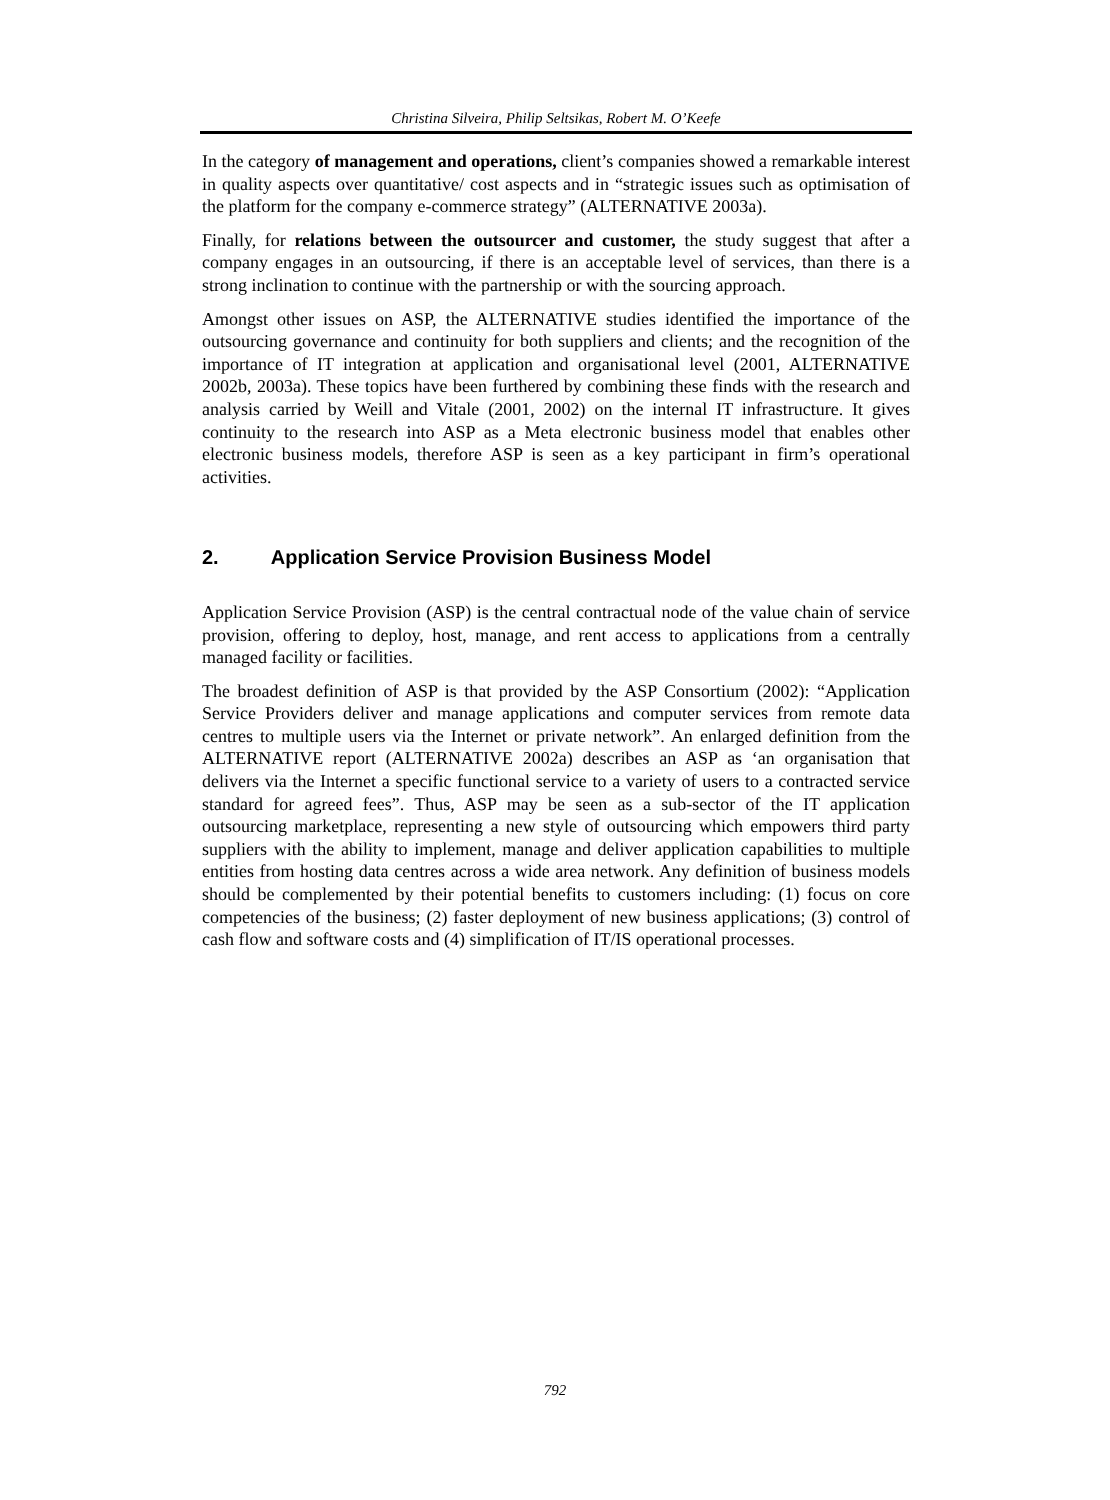Christina Silveira, Philip Seltsikas, Robert M. O’Keefe
In the category of management and operations, client’s companies showed a remarkable interest in quality aspects over quantitative/ cost aspects and in “strategic issues such as optimisation of the platform for the company e-commerce strategy” (ALTERNATIVE 2003a).
Finally, for relations between the outsourcer and customer, the study suggest that after a company engages in an outsourcing, if there is an acceptable level of services, than there is a strong inclination to continue with the partnership or with the sourcing approach.
Amongst other issues on ASP, the ALTERNATIVE studies identified the importance of the outsourcing governance and continuity for both suppliers and clients; and the recognition of the importance of IT integration at application and organisational level (2001, ALTERNATIVE 2002b, 2003a). These topics have been furthered by combining these finds with the research and analysis carried by Weill and Vitale (2001, 2002) on the internal IT infrastructure. It gives continuity to the research into ASP as a Meta electronic business model that enables other electronic business models, therefore ASP is seen as a key participant in firm’s operational activities.
2. Application Service Provision Business Model
Application Service Provision (ASP) is the central contractual node of the value chain of service provision, offering to deploy, host, manage, and rent access to applications from a centrally managed facility or facilities.
The broadest definition of ASP is that provided by the ASP Consortium (2002): “Application Service Providers deliver and manage applications and computer services from remote data centres to multiple users via the Internet or private network”. An enlarged definition from the ALTERNATIVE report (ALTERNATIVE 2002a) describes an ASP as ‘an organisation that delivers via the Internet a specific functional service to a variety of users to a contracted service standard for agreed fees”. Thus, ASP may be seen as a sub-sector of the IT application outsourcing marketplace, representing a new style of outsourcing which empowers third party suppliers with the ability to implement, manage and deliver application capabilities to multiple entities from hosting data centres across a wide area network. Any definition of business models should be complemented by their potential benefits to customers including: (1) focus on core competencies of the business; (2) faster deployment of new business applications; (3) control of cash flow and software costs and (4) simplification of IT/IS operational processes.
792